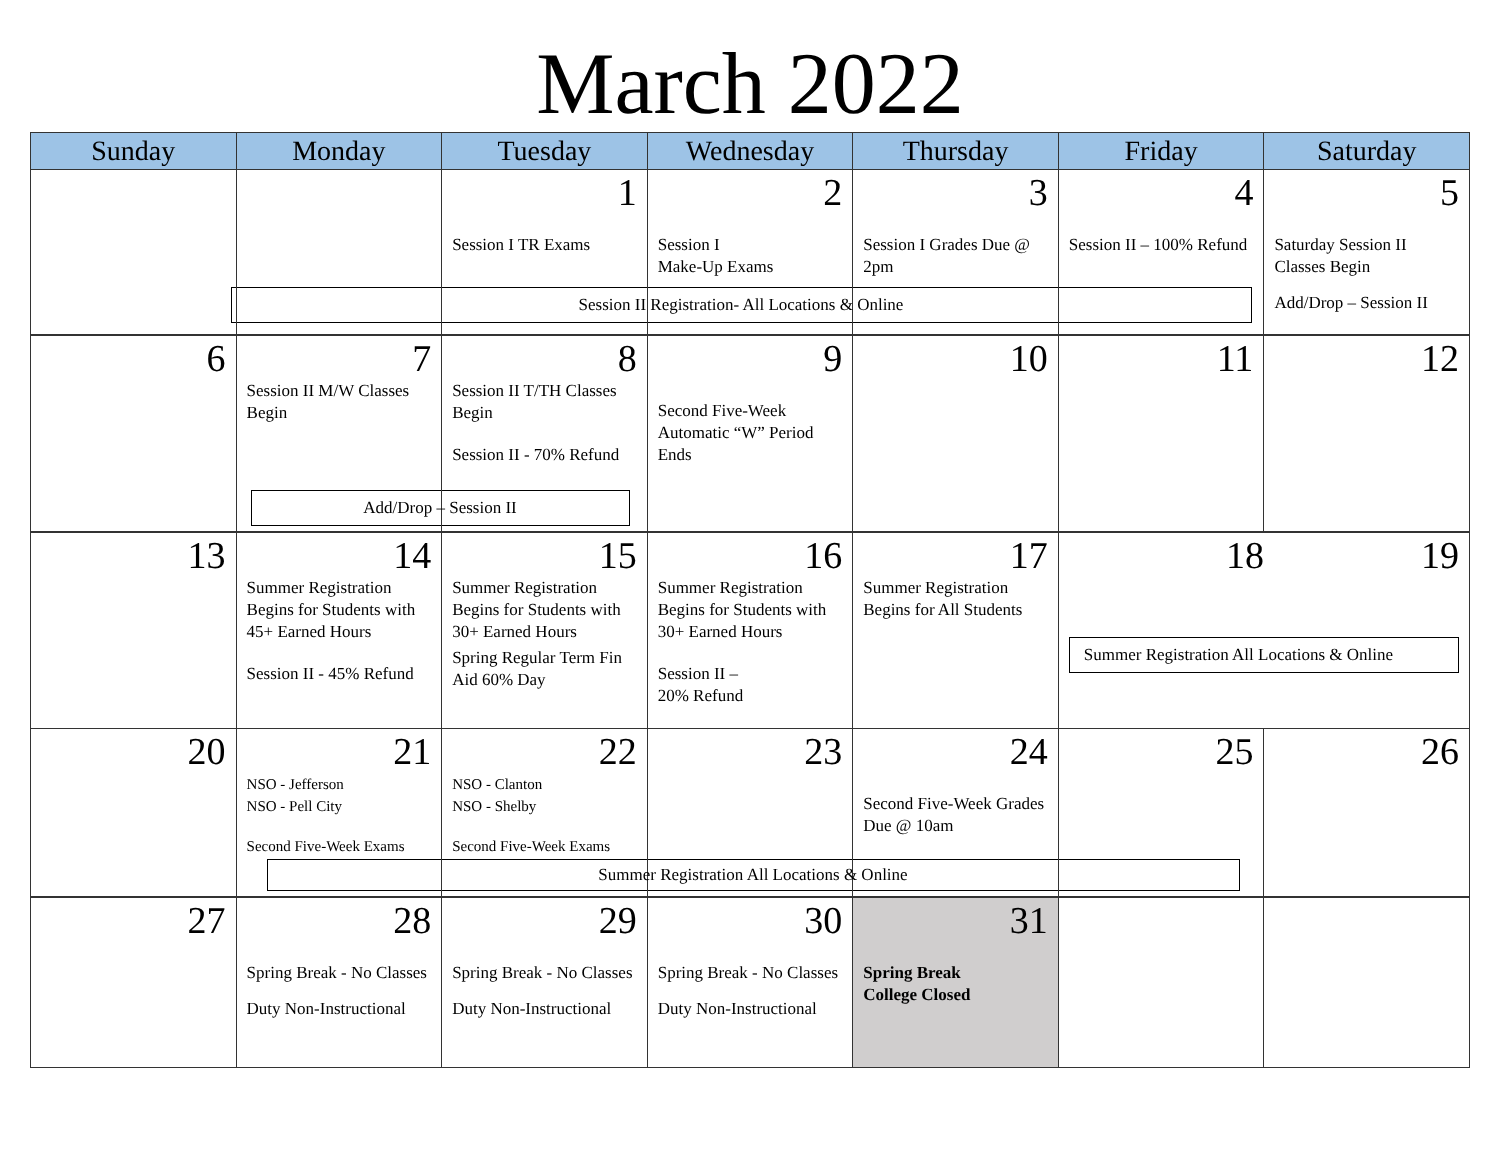March 2022
| Sunday | Monday | Tuesday | Wednesday | Thursday | Friday | Saturday |
| --- | --- | --- | --- | --- | --- | --- |
| | | 1 Session I TR Exams | 2 Session I Make-Up Exams | 3 Session I Grades Due @ 2pm | 4 Session II – 100% Refund | 5 Saturday Session II Classes Begin Add/Drop – Session II |
| Session II Registration- All Locations & Online | | | | | | |
| 6 | 7 Session II M/W Classes Begin | 8 Session II T/TH Classes Begin Session II - 70% Refund | 9 Second Five-Week Automatic “W” Period Ends | 10 | 11 | 12 |
| Add/Drop – Session II | | | | | | |
| 13 | 14 Summer Registration Begins for Students with 45+ Earned Hours Session II - 45% Refund | 15 Summer Registration Begins for Students with 30+ Earned Hours Spring Regular Term Fin Aid 60% Day | 16 Summer Registration Begins for Students with 30+ Earned Hours Session II – 20% Refund | 17 Summer Registration Begins for All Students | 18 19 Summer Registration All Locations & Online | |
| 20 | 21 NSO - Jefferson NSO - Pell City Second Five-Week Exams | 22 NSO - Clanton NSO - Shelby Second Five-Week Exams | 23 | 24 Second Five-Week Grades Due @ 10am | 25 | 26 |
| Summer Registration All Locations & Online | | | | | | |
| 27 | 28 Spring Break - No Classes Duty Non-Instructional | 29 Spring Break - No Classes Duty Non-Instructional | 30 Spring Break - No Classes Duty Non-Instructional | 31 Spring Break College Closed | | |